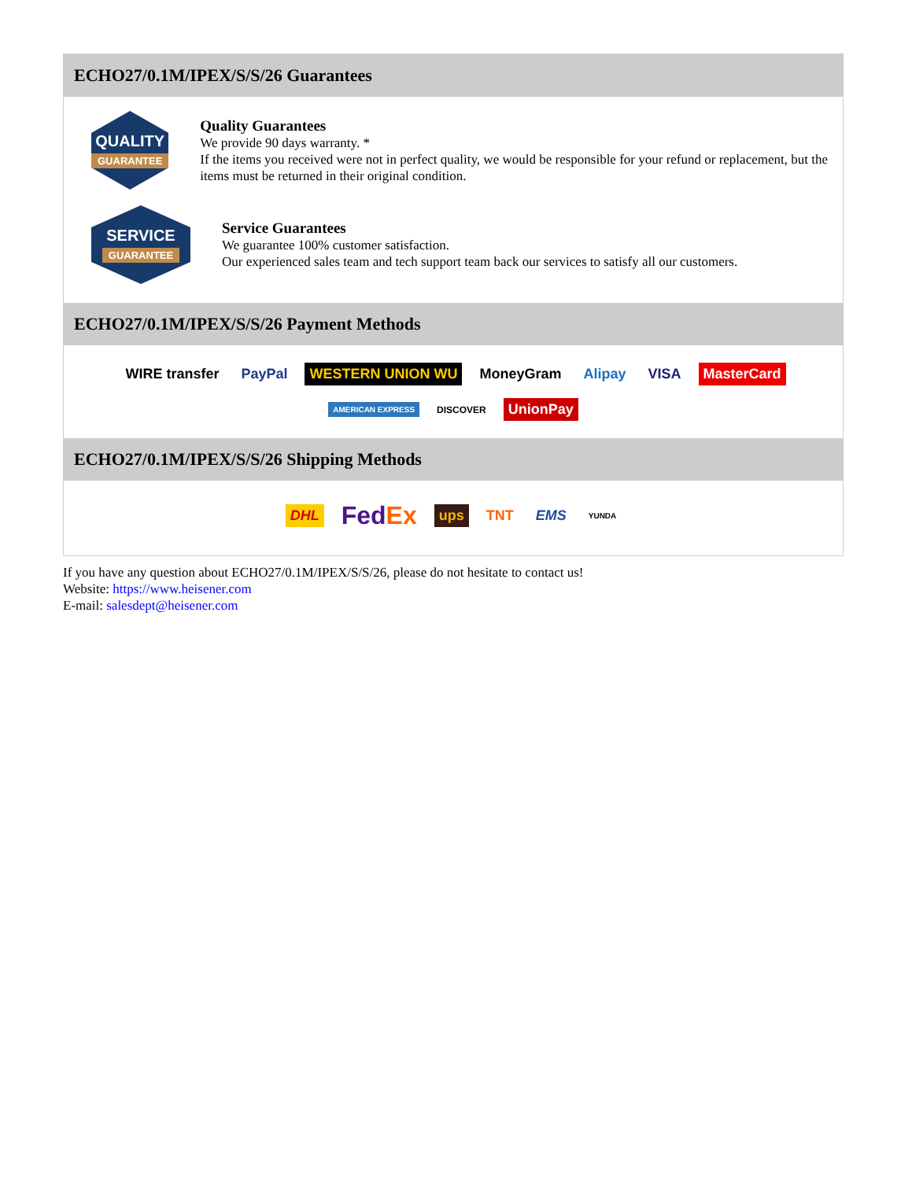ECHO27/0.1M/IPEX/S/S/26 Guarantees
QUALITY
GUARANTEE
Quality Guarantees
We provide 90 days warranty. *
If the items you received were not in perfect quality, we would be responsible for your refund or replacement, but the items must be returned in their original condition.
SERVICE
GUARANTEE
Service Guarantees
We guarantee 100% customer satisfaction.
Our experienced sales team and tech support team back our services to satisfy all our customers.
ECHO27/0.1M/IPEX/S/S/26 Payment Methods
WIRE transfer PayPal WESTERN UNION WU MoneyGram Alipay VISA MasterCard AMERICAN EXPRESS DISCOVER UnionPay
ECHO27/0.1M/IPEX/S/S/26 Shipping Methods
DHL FedEx ups TNT EMS YUNDA
If you have any question about ECHO27/0.1M/IPEX/S/S/26, please do not hesitate to contact us!
Website: https://www.heisener.com
E-mail: salesdept@heisener.com